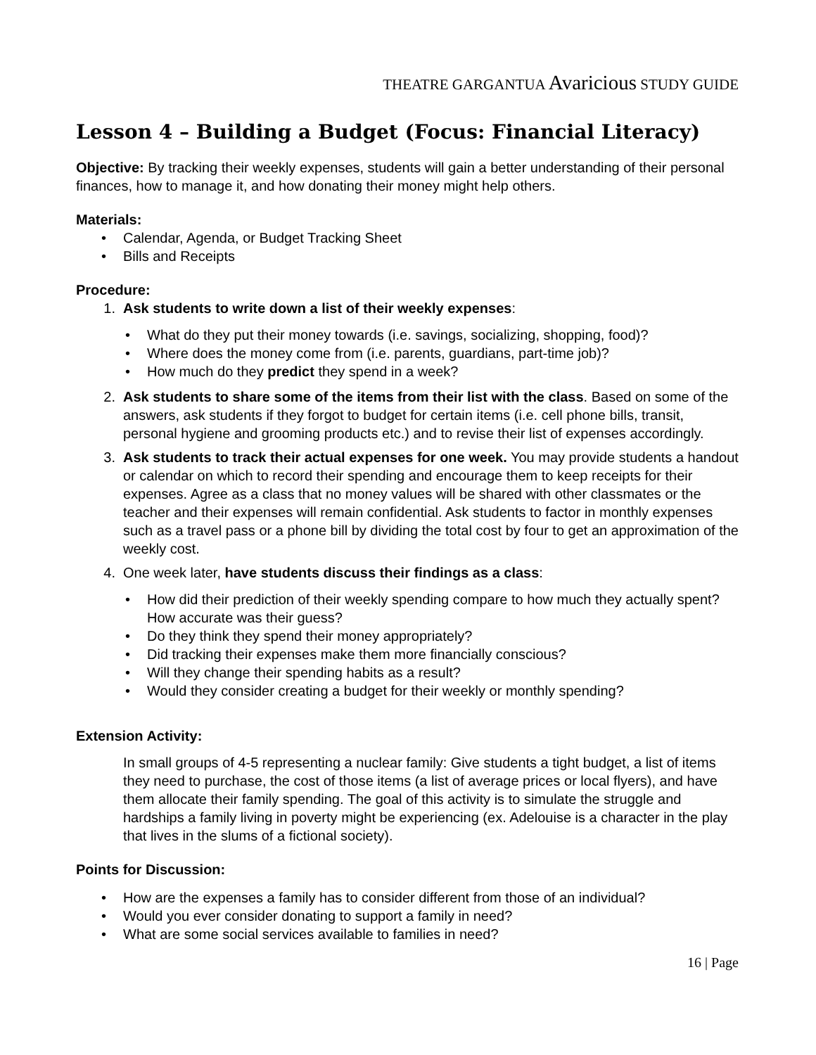THEATRE GARGANTUA Avaricious STUDY GUIDE
Lesson 4 – Building a Budget (Focus: Financial Literacy)
Objective: By tracking their weekly expenses, students will gain a better understanding of their personal finances, how to manage it, and how donating their money might help others.
Materials:
Calendar, Agenda, or Budget Tracking Sheet
Bills and Receipts
Procedure:
1. Ask students to write down a list of their weekly expenses:
What do they put their money towards (i.e. savings, socializing, shopping, food)?
Where does the money come from (i.e. parents, guardians, part-time job)?
How much do they predict they spend in a week?
2. Ask students to share some of the items from their list with the class. Based on some of the answers, ask students if they forgot to budget for certain items (i.e. cell phone bills, transit, personal hygiene and grooming products etc.) and to revise their list of expenses accordingly.
3. Ask students to track their actual expenses for one week. You may provide students a handout or calendar on which to record their spending and encourage them to keep receipts for their expenses. Agree as a class that no money values will be shared with other classmates or the teacher and their expenses will remain confidential. Ask students to factor in monthly expenses such as a travel pass or a phone bill by dividing the total cost by four to get an approximation of the weekly cost.
4. One week later, have students discuss their findings as a class:
How did their prediction of their weekly spending compare to how much they actually spent? How accurate was their guess?
Do they think they spend their money appropriately?
Did tracking their expenses make them more financially conscious?
Will they change their spending habits as a result?
Would they consider creating a budget for their weekly or monthly spending?
Extension Activity:
In small groups of 4-5 representing a nuclear family: Give students a tight budget, a list of items they need to purchase, the cost of those items (a list of average prices or local flyers), and have them allocate their family spending. The goal of this activity is to simulate the struggle and hardships a family living in poverty might be experiencing (ex. Adelouise is a character in the play that lives in the slums of a fictional society).
Points for Discussion:
How are the expenses a family has to consider different from those of an individual?
Would you ever consider donating to support a family in need?
What are some social services available to families in need?
16 | Page